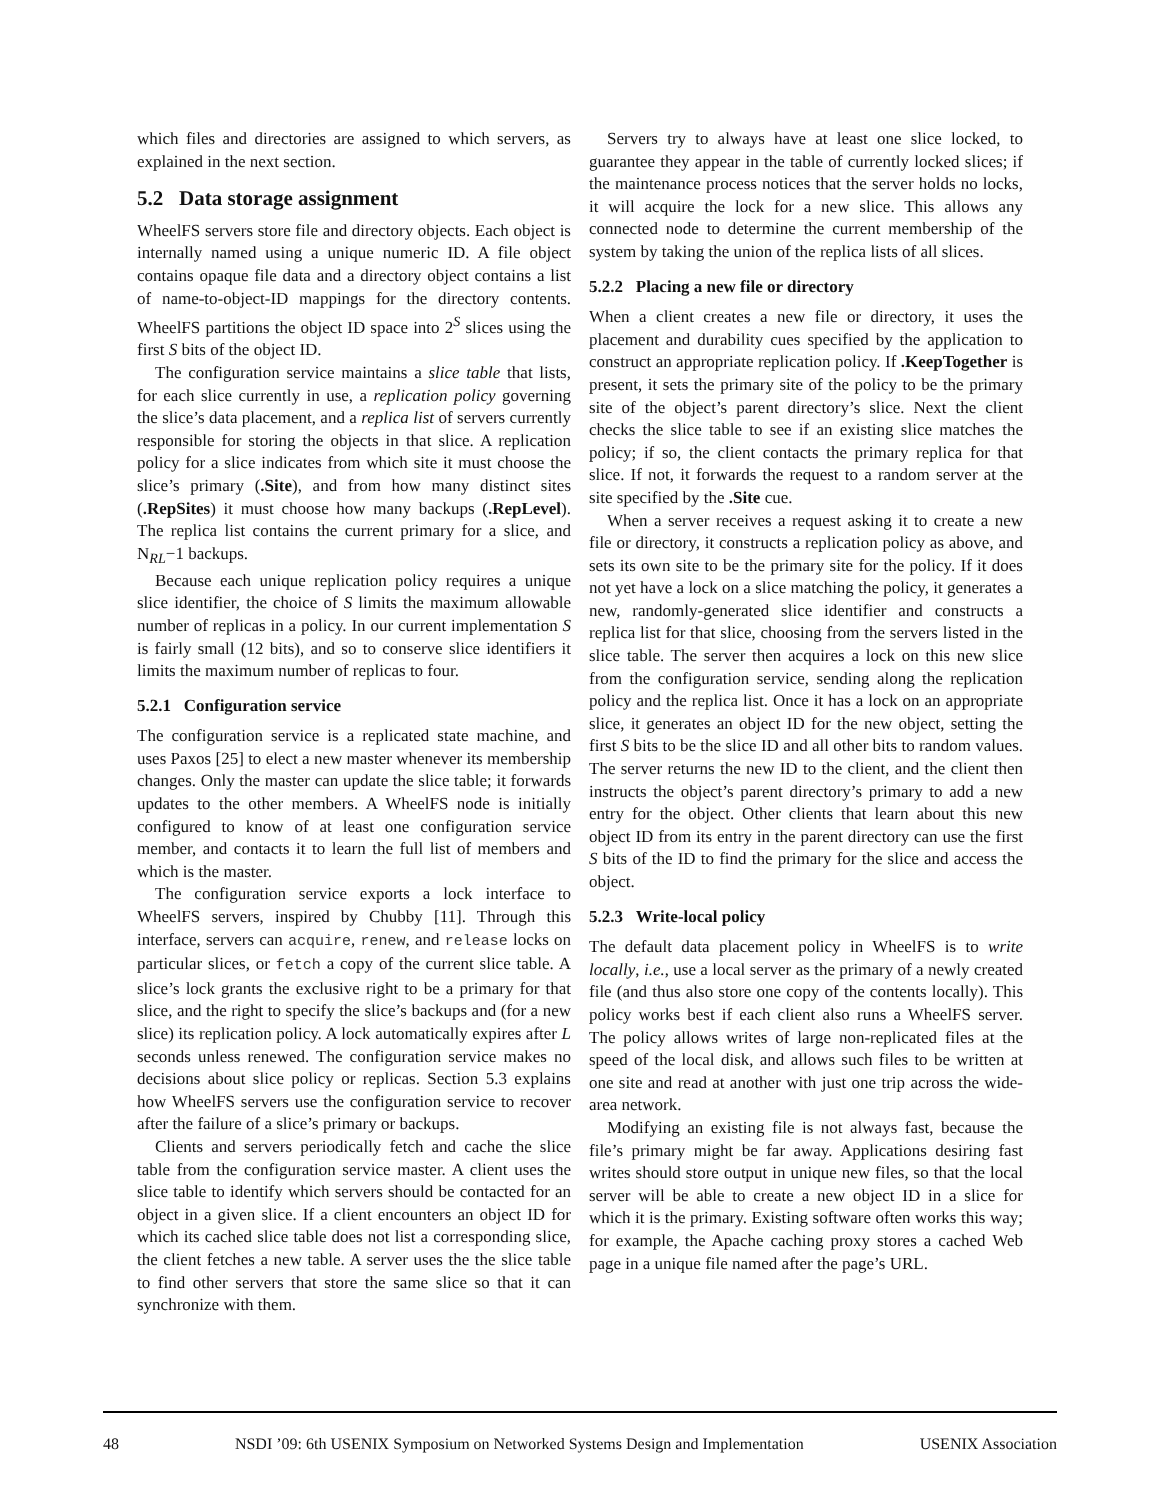which files and directories are assigned to which servers, as explained in the next section.
5.2 Data storage assignment
WheelFS servers store file and directory objects. Each object is internally named using a unique numeric ID. A file object contains opaque file data and a directory object contains a list of name-to-object-ID mappings for the directory contents. WheelFS partitions the object ID space into 2<sup>S</sup> slices using the first S bits of the object ID.
The configuration service maintains a slice table that lists, for each slice currently in use, a replication policy governing the slice’s data placement, and a replica list of servers currently responsible for storing the objects in that slice. A replication policy for a slice indicates from which site it must choose the slice’s primary (.Site), and from how many distinct sites (.RepSites) it must choose how many backups (.RepLevel). The replica list contains the current primary for a slice, and N<sub>RL</sub>−1 backups.
Because each unique replication policy requires a unique slice identifier, the choice of S limits the maximum allowable number of replicas in a policy. In our current implementation S is fairly small (12 bits), and so to conserve slice identifiers it limits the maximum number of replicas to four.
5.2.1 Configuration service
The configuration service is a replicated state machine, and uses Paxos [25] to elect a new master whenever its membership changes. Only the master can update the slice table; it forwards updates to the other members. A WheelFS node is initially configured to know of at least one configuration service member, and contacts it to learn the full list of members and which is the master.
The configuration service exports a lock interface to WheelFS servers, inspired by Chubby [11]. Through this interface, servers can acquire, renew, and release locks on particular slices, or fetch a copy of the current slice table. A slice’s lock grants the exclusive right to be a primary for that slice, and the right to specify the slice’s backups and (for a new slice) its replication policy. A lock automatically expires after L seconds unless renewed. The configuration service makes no decisions about slice policy or replicas. Section 5.3 explains how WheelFS servers use the configuration service to recover after the failure of a slice’s primary or backups.
Clients and servers periodically fetch and cache the slice table from the configuration service master. A client uses the slice table to identify which servers should be contacted for an object in a given slice. If a client encounters an object ID for which its cached slice table does not list a corresponding slice, the client fetches a new table. A server uses the the slice table to find other servers that store the same slice so that it can synchronize with them.
Servers try to always have at least one slice locked, to guarantee they appear in the table of currently locked slices; if the maintenance process notices that the server holds no locks, it will acquire the lock for a new slice. This allows any connected node to determine the current membership of the system by taking the union of the replica lists of all slices.
5.2.2 Placing a new file or directory
When a client creates a new file or directory, it uses the placement and durability cues specified by the application to construct an appropriate replication policy. If .KeepTogether is present, it sets the primary site of the policy to be the primary site of the object’s parent directory’s slice. Next the client checks the slice table to see if an existing slice matches the policy; if so, the client contacts the primary replica for that slice. If not, it forwards the request to a random server at the site specified by the .Site cue.
When a server receives a request asking it to create a new file or directory, it constructs a replication policy as above, and sets its own site to be the primary site for the policy. If it does not yet have a lock on a slice matching the policy, it generates a new, randomly-generated slice identifier and constructs a replica list for that slice, choosing from the servers listed in the slice table. The server then acquires a lock on this new slice from the configuration service, sending along the replication policy and the replica list. Once it has a lock on an appropriate slice, it generates an object ID for the new object, setting the first S bits to be the slice ID and all other bits to random values. The server returns the new ID to the client, and the client then instructs the object’s parent directory’s primary to add a new entry for the object. Other clients that learn about this new object ID from its entry in the parent directory can use the first S bits of the ID to find the primary for the slice and access the object.
5.2.3 Write-local policy
The default data placement policy in WheelFS is to write locally, i.e., use a local server as the primary of a newly created file (and thus also store one copy of the contents locally). This policy works best if each client also runs a WheelFS server. The policy allows writes of large non-replicated files at the speed of the local disk, and allows such files to be written at one site and read at another with just one trip across the wide-area network.
Modifying an existing file is not always fast, because the file’s primary might be far away. Applications desiring fast writes should store output in unique new files, so that the local server will be able to create a new object ID in a slice for which it is the primary. Existing software often works this way; for example, the Apache caching proxy stores a cached Web page in a unique file named after the page’s URL.
48 NSDI ’09: 6th USENIX Symposium on Networked Systems Design and Implementation USENIX Association